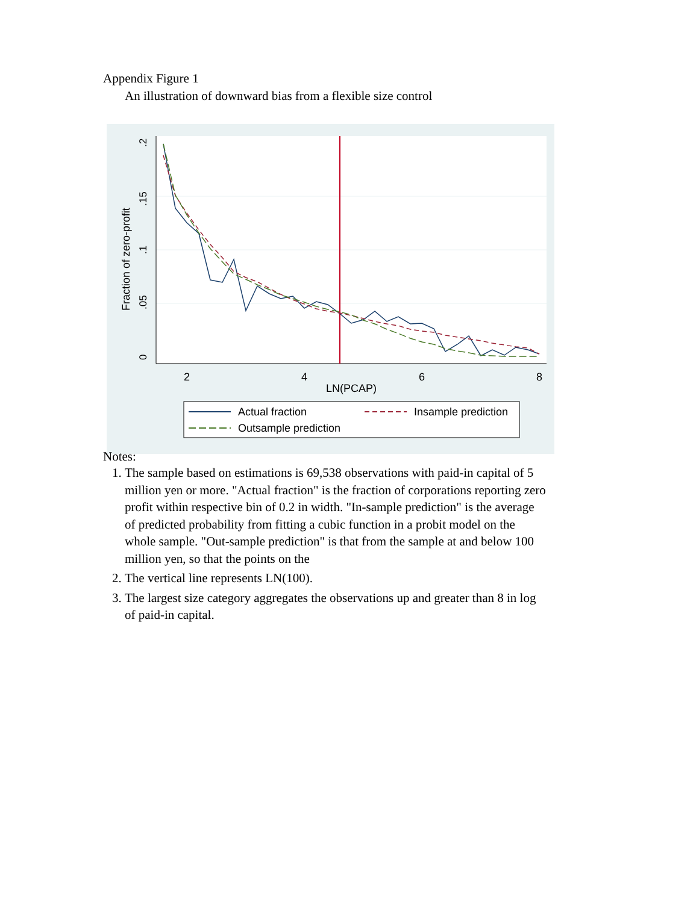Appendix Figure 1
An illustration of downward bias from a flexible size control
2
4
6
8
LN(PCAP)
0
.05
.1
.15
.2
Fraction of zero-profit
Actual fraction
Insample prediction
Outsample prediction
Notes:
1. The sample based on estimations is 69,538 observations with paid-in capital of 5 million yen or more. "Actual fraction" is the fraction of corporations reporting zero profit within respective bin of 0.2 in width. "In-sample prediction" is the average of predicted probability from fitting a cubic function in a probit model on the whole sample. "Out-sample prediction" is that from the sample at and below 100 million yen, so that the points on the
2. The vertical line represents LN(100).
3. The largest size category aggregates the observations up and greater than 8 in log of paid-in capital.